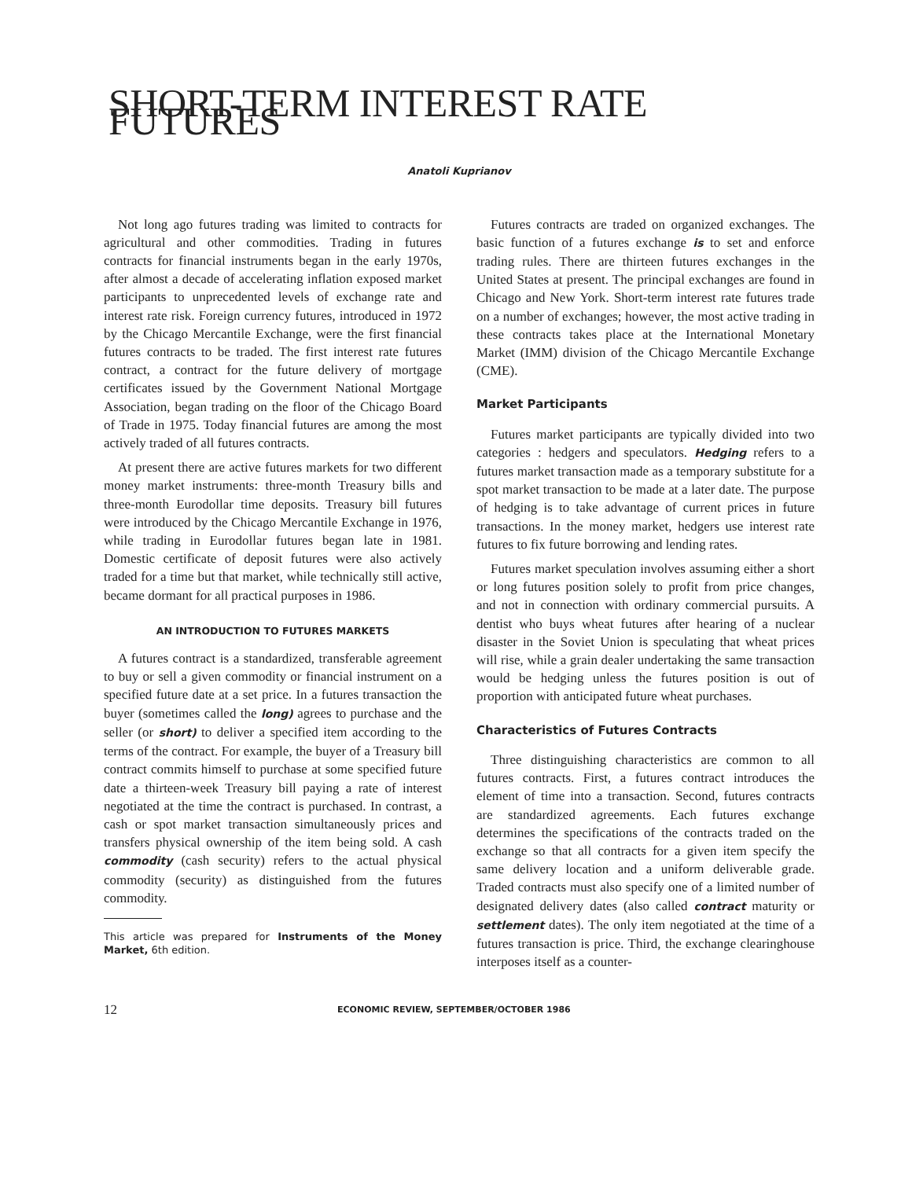SHORT-TERM INTEREST RATE FUTURES
Anatoli Kuprianov
Not long ago futures trading was limited to contracts for agricultural and other commodities. Trading in futures contracts for financial instruments began in the early 1970s, after almost a decade of accelerating inflation exposed market participants to unprecedented levels of exchange rate and interest rate risk. Foreign currency futures, introduced in 1972 by the Chicago Mercantile Exchange, were the first financial futures contracts to be traded. The first interest rate futures contract, a contract for the future delivery of mortgage certificates issued by the Government National Mortgage Association, began trading on the floor of the Chicago Board of Trade in 1975. Today financial futures are among the most actively traded of all futures contracts.
At present there are active futures markets for two different money market instruments: three-month Treasury bills and three-month Eurodollar time deposits. Treasury bill futures were introduced by the Chicago Mercantile Exchange in 1976, while trading in Eurodollar futures began late in 1981. Domestic certificate of deposit futures were also actively traded for a time but that market, while technically still active, became dormant for all practical purposes in 1986.
AN INTRODUCTION TO FUTURES MARKETS
A futures contract is a standardized, transferable agreement to buy or sell a given commodity or financial instrument on a specified future date at a set price. In a futures transaction the buyer (sometimes called the long) agrees to purchase and the seller (or short) to deliver a specified item according to the terms of the contract. For example, the buyer of a Treasury bill contract commits himself to purchase at some specified future date a thirteen-week Treasury bill paying a rate of interest negotiated at the time the contract is purchased. In contrast, a cash or spot market transaction simultaneously prices and transfers physical ownership of the item being sold. A cash commodity (cash security) refers to the actual physical commodity (security) as distinguished from the futures commodity.
This article was prepared for Instruments of the Money Market, 6th edition.
Futures contracts are traded on organized exchanges. The basic function of a futures exchange is to set and enforce trading rules. There are thirteen futures exchanges in the United States at present. The principal exchanges are found in Chicago and New York. Short-term interest rate futures trade on a number of exchanges; however, the most active trading in these contracts takes place at the International Monetary Market (IMM) division of the Chicago Mercantile Exchange (CME).
Market Participants
Futures market participants are typically divided into two categories : hedgers and speculators. Hedging refers to a futures market transaction made as a temporary substitute for a spot market transaction to be made at a later date. The purpose of hedging is to take advantage of current prices in future transactions. In the money market, hedgers use interest rate futures to fix future borrowing and lending rates.
Futures market speculation involves assuming either a short or long futures position solely to profit from price changes, and not in connection with ordinary commercial pursuits. A dentist who buys wheat futures after hearing of a nuclear disaster in the Soviet Union is speculating that wheat prices will rise, while a grain dealer undertaking the same transaction would be hedging unless the futures position is out of proportion with anticipated future wheat purchases.
Characteristics of Futures Contracts
Three distinguishing characteristics are common to all futures contracts. First, a futures contract introduces the element of time into a transaction. Second, futures contracts are standardized agreements. Each futures exchange determines the specifications of the contracts traded on the exchange so that all contracts for a given item specify the same delivery location and a uniform deliverable grade. Traded contracts must also specify one of a limited number of designated delivery dates (also called contract maturity or settlement dates). The only item negotiated at the time of a futures transaction is price. Third, the exchange clearinghouse interposes itself as a counter-
12 ECONOMIC REVIEW, SEPTEMBER/OCTOBER 1986